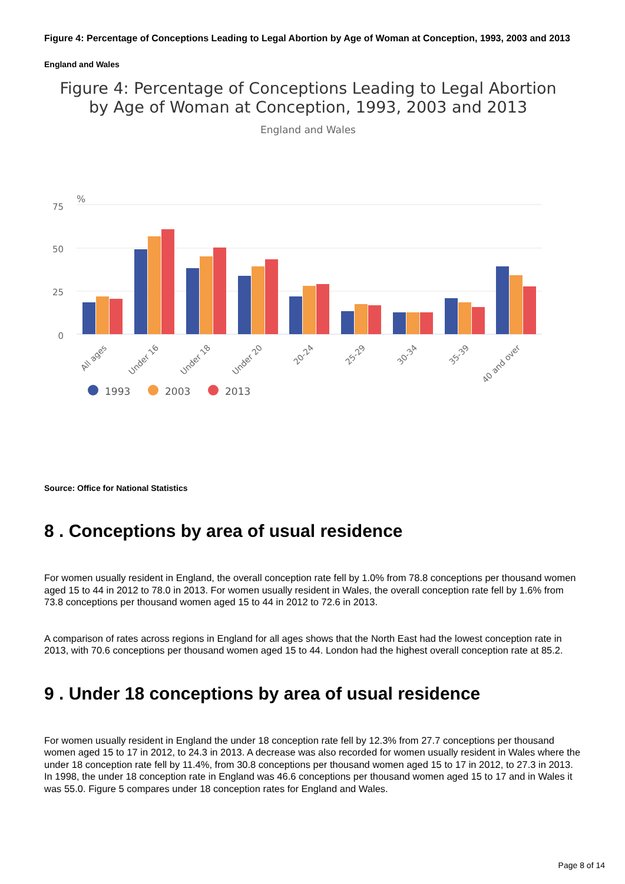Figure 4: Percentage of Conceptions Leading to Legal Abortion by Age of Woman at Conception, 1993, 2003 and 2013
England and Wales
Figure 4: Percentage of Conceptions Leading to Legal Abortion
by Age of Woman at Conception, 1993, 2003 and 2013
England and Wales
%
75
50
25
0
All ages
Under 16
Under 18
Under 20
20-24
25-29
30-34
35-39
40 and over
1993
2003
2013
Source: Office for National Statistics
8 . Conceptions by area of usual residence
For women usually resident in England, the overall conception rate fell by 1.0% from 78.8 conceptions per thousand women aged 15 to 44 in 2012 to 78.0 in 2013. For women usually resident in Wales, the overall conception rate fell by 1.6% from 73.8 conceptions per thousand women aged 15 to 44 in 2012 to 72.6 in 2013.
A comparison of rates across regions in England for all ages shows that the North East had the lowest conception rate in 2013, with 70.6 conceptions per thousand women aged 15 to 44. London had the highest overall conception rate at 85.2.
9 . Under 18 conceptions by area of usual residence
For women usually resident in England the under 18 conception rate fell by 12.3% from 27.7 conceptions per thousand women aged 15 to 17 in 2012, to 24.3 in 2013. A decrease was also recorded for women usually resident in Wales where the under 18 conception rate fell by 11.4%, from 30.8 conceptions per thousand women aged 15 to 17 in 2012, to 27.3 in 2013. In 1998, the under 18 conception rate in England was 46.6 conceptions per thousand women aged 15 to 17 and in Wales it was 55.0. Figure 5 compares under 18 conception rates for England and Wales.
Page 8 of 14